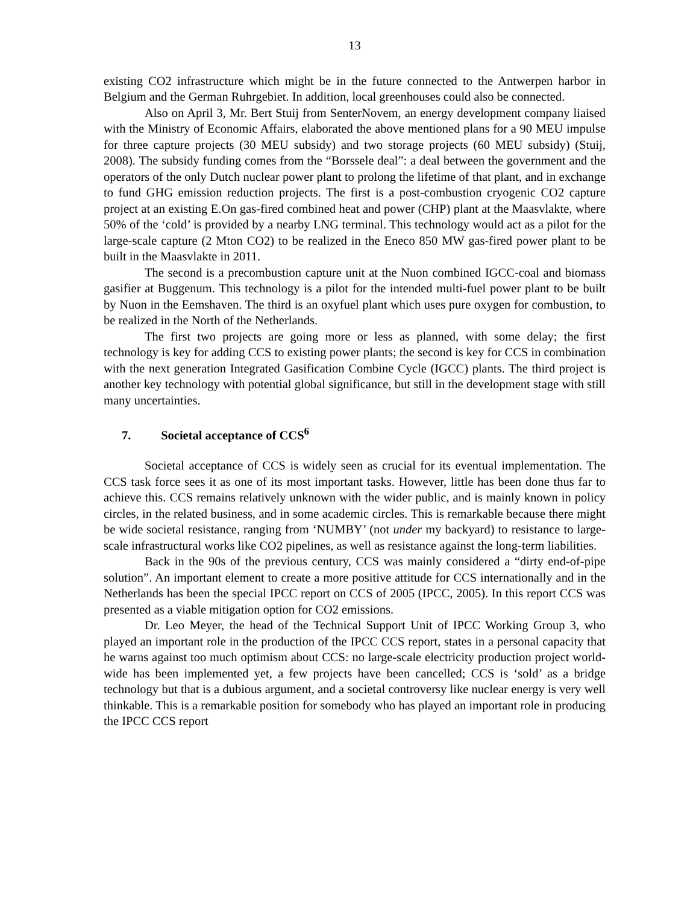13
existing CO2 infrastructure which might be in the future connected to the Antwerpen harbor in Belgium and the German Ruhrgebiet. In addition, local greenhouses could also be connected.
Also on April 3, Mr. Bert Stuij from SenterNovem, an energy development company liaised with the Ministry of Economic Affairs, elaborated the above mentioned plans for a 90 MEU impulse for three capture projects (30 MEU subsidy) and two storage projects (60 MEU subsidy) (Stuij, 2008). The subsidy funding comes from the “Borssele deal”: a deal between the government and the operators of the only Dutch nuclear power plant to prolong the lifetime of that plant, and in exchange to fund GHG emission reduction projects. The first is a post-combustion cryogenic CO2 capture project at an existing E.On gas-fired combined heat and power (CHP) plant at the Maasvlakte, where 50% of the ‘cold’ is provided by a nearby LNG terminal. This technology would act as a pilot for the large-scale capture (2 Mton CO2) to be realized in the Eneco 850 MW gas-fired power plant to be built in the Maasvlakte in 2011.
The second is a precombustion capture unit at the Nuon combined IGCC-coal and biomass gasifier at Buggenum. This technology is a pilot for the intended multi-fuel power plant to be built by Nuon in the Eemshaven. The third is an oxyfuel plant which uses pure oxygen for combustion, to be realized in the North of the Netherlands.
The first two projects are going more or less as planned, with some delay; the first technology is key for adding CCS to existing power plants; the second is key for CCS in combination with the next generation Integrated Gasification Combine Cycle (IGCC) plants. The third project is another key technology with potential global significance, but still in the development stage with still many uncertainties.
7. Societal acceptance of CCS<sup>6</sup>
Societal acceptance of CCS is widely seen as crucial for its eventual implementation. The CCS task force sees it as one of its most important tasks. However, little has been done thus far to achieve this. CCS remains relatively unknown with the wider public, and is mainly known in policy circles, in the related business, and in some academic circles. This is remarkable because there might be wide societal resistance, ranging from ‘NUMBY’ (not under my backyard) to resistance to large-scale infrastructural works like CO2 pipelines, as well as resistance against the long-term liabilities.
Back in the 90s of the previous century, CCS was mainly considered a “dirty end-of-pipe solution”. An important element to create a more positive attitude for CCS internationally and in the Netherlands has been the special IPCC report on CCS of 2005 (IPCC, 2005). In this report CCS was presented as a viable mitigation option for CO2 emissions.
Dr. Leo Meyer, the head of the Technical Support Unit of IPCC Working Group 3, who played an important role in the production of the IPCC CCS report, states in a personal capacity that he warns against too much optimism about CCS: no large-scale electricity production project world-wide has been implemented yet, a few projects have been cancelled; CCS is ‘sold’ as a bridge technology but that is a dubious argument, and a societal controversy like nuclear energy is very well thinkable. This is a remarkable position for somebody who has played an important role in producing the IPCC CCS report